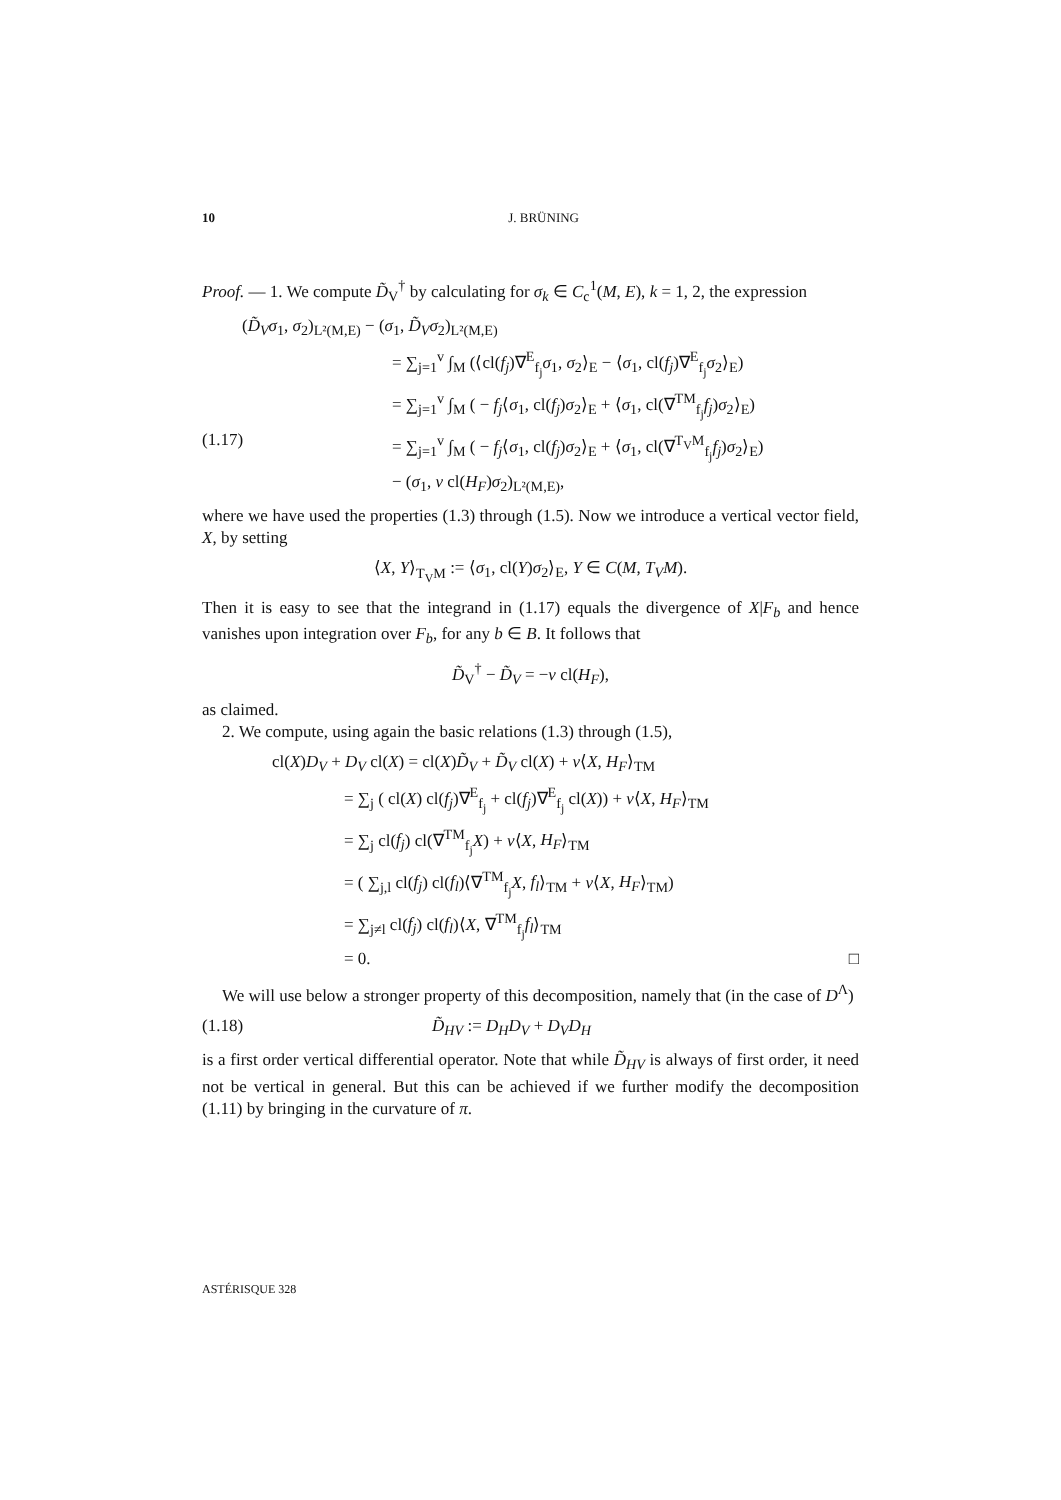10 J. BRÜNING
Proof. — 1. We compute D̃<sub>V</sub><sup>†</sup> by calculating for σ<sub>k</sub> ∈ C<sub>c</sub><sup>1</sup>(M, E), k = 1, 2, the expression
(D̃<sub>V</sub>σ<sub>1</sub>, σ<sub>2</sub>)<sub>L²(M,E)</sub> − (σ<sub>1</sub>, D̃<sub>V</sub>σ<sub>2</sub>)<sub>L²(M,E)</sub>
= ∑<sub>j=1</sub><sup>v</sup> ∫<sub>M</sub> (⟨cl(f<sub>j</sub>)∇<sup>E</sup><sub>f<sub>j</sub></sub>σ<sub>1</sub>, σ<sub>2</sub>⟩<sub>E</sub> − ⟨σ<sub>1</sub>, cl(f<sub>j</sub>)∇<sup>E</sup><sub>f<sub>j</sub></sub>σ<sub>2</sub>⟩<sub>E</sub>)
= ∑<sub>j=1</sub><sup>v</sup> ∫<sub>M</sub> ( − f<sub>j</sub>⟨σ<sub>1</sub>, cl(f<sub>j</sub>)σ<sub>2</sub>⟩<sub>E</sub> + ⟨σ<sub>1</sub>, cl(∇<sup>TM</sup><sub>f<sub>j</sub></sub>f<sub>j</sub>)σ<sub>2</sub>⟩<sub>E</sub>)
(1.17) = ∑<sub>j=1</sub><sup>v</sup> ∫<sub>M</sub> ( − f<sub>j</sub>⟨σ<sub>1</sub>, cl(f<sub>j</sub>)σ<sub>2</sub>⟩<sub>E</sub> + ⟨σ<sub>1</sub>, cl(∇<sup>T<sub>V</sub>M</sup><sub>f<sub>j</sub></sub>f<sub>j</sub>)σ<sub>2</sub>⟩<sub>E</sub>)
− (σ<sub>1</sub>, v cl(H<sub>F</sub>)σ<sub>2</sub>)<sub>L²(M,E)</sub>,
where we have used the properties (1.3) through (1.5). Now we introduce a vertical vector field, X, by setting
⟨X, Y⟩<sub>T<sub>V</sub>M</sub> := ⟨σ<sub>1</sub>, cl(Y)σ<sub>2</sub>⟩<sub>E</sub>, Y ∈ C(M, T<sub>V</sub>M).
Then it is easy to see that the integrand in (1.17) equals the divergence of X|F<sub>b</sub> and hence vanishes upon integration over F<sub>b</sub>, for any b ∈ B. It follows that
D̃<sub>V</sub><sup>†</sup> − D̃<sub>V</sub> = −v cl(H<sub>F</sub>),
as claimed.
2. We compute, using again the basic relations (1.3) through (1.5),
cl(X)D<sub>V</sub> + D<sub>V</sub> cl(X) = cl(X)D̃<sub>V</sub> + D̃<sub>V</sub> cl(X) + v⟨X, H<sub>F</sub>⟩<sub>TM</sub>
= ∑<sub>j</sub> ( cl(X) cl(f<sub>j</sub>)∇<sup>E</sup><sub>f<sub>j</sub></sub> + cl(f<sub>j</sub>)∇<sup>E</sup><sub>f<sub>j</sub></sub> cl(X)) + v⟨X, H<sub>F</sub>⟩<sub>TM</sub>
= ∑<sub>j</sub> cl(f<sub>j</sub>) cl(∇<sup>TM</sup><sub>f<sub>j</sub></sub>X) + v⟨X, H<sub>F</sub>⟩<sub>TM</sub>
= ( ∑<sub>j,l</sub> cl(f<sub>j</sub>) cl(f<sub>l</sub>)⟨∇<sup>TM</sup><sub>f<sub>j</sub></sub>X, f<sub>l</sub>⟩<sub>TM</sub> + v⟨X, H<sub>F</sub>⟩<sub>TM</sub>)
= ∑<sub>j≠l</sub> cl(f<sub>j</sub>) cl(f<sub>l</sub>)⟨X, ∇<sup>TM</sup><sub>f<sub>j</sub></sub>f<sub>l</sub>⟩<sub>TM</sub>
= 0. □
We will use below a stronger property of this decomposition, namely that (in the case of D<sup>Λ</sup>)
(1.18) D̃<sub>HV</sub> := D<sub>H</sub>D<sub>V</sub> + D<sub>V</sub>D<sub>H</sub>
is a first order vertical differential operator. Note that while D̃<sub>HV</sub> is always of first order, it need not be vertical in general. But this can be achieved if we further modify the decomposition (1.11) by bringing in the curvature of π.
ASTÉRISQUE 328